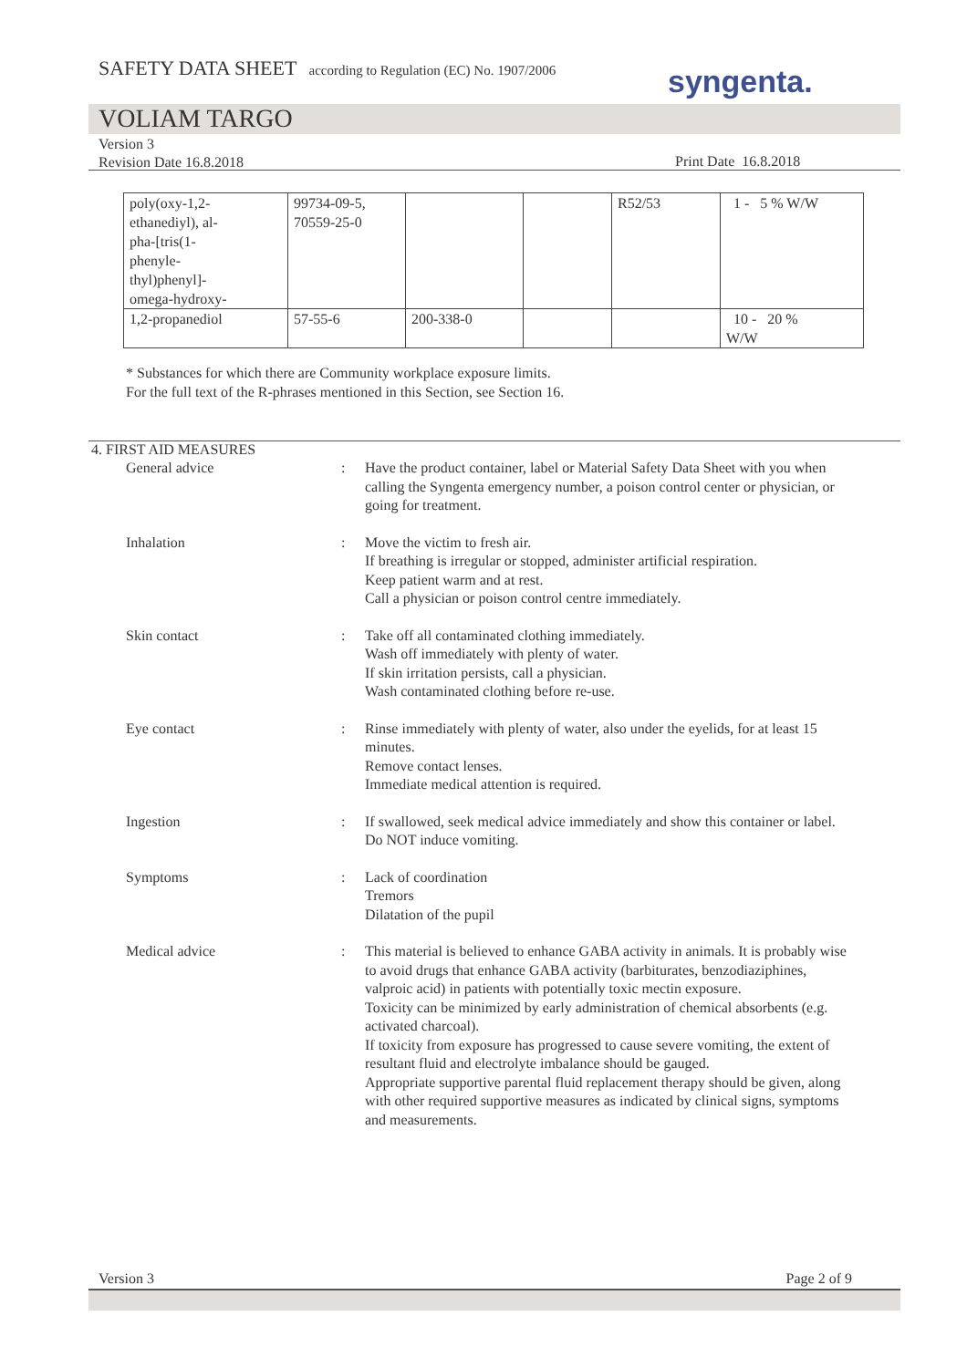SAFETY DATA SHEET according to Regulation (EC) No. 1907/2006
syngenta.
VOLIAM TARGO
Version 3
Revision Date 16.8.2018
Print Date 16.8.2018
| poly(oxy-1,2- ethanediyl), al- pha-[tris(1- phenyle- thyl)phenyl]- omega-hydroxy- | 99734-09-5, 70559-25-0 | | | R52/53 | 1 - 5 % W/W |
| 1,2-propanediol | 57-55-6 | 200-338-0 | | | 10 - 20 % W/W |
* Substances for which there are Community workplace exposure limits.
For the full text of the R-phrases mentioned in this Section, see Section 16.
4. FIRST AID MEASURES
| General advice | : | Have the product container, label or Material Safety Data Sheet with you when calling the Syngenta emergency number, a poison control center or physician, or going for treatment. |
| Inhalation | : | Move the victim to fresh air. If breathing is irregular or stopped, administer artificial respiration. Keep patient warm and at rest. Call a physician or poison control centre immediately. |
| Skin contact | : | Take off all contaminated clothing immediately. Wash off immediately with plenty of water. If skin irritation persists, call a physician. Wash contaminated clothing before re-use. |
| Eye contact | : | Rinse immediately with plenty of water, also under the eyelids, for at least 15 minutes. Remove contact lenses. Immediate medical attention is required. |
| Ingestion | : | If swallowed, seek medical advice immediately and show this container or label. Do NOT induce vomiting. |
| Symptoms | : | Lack of coordination Tremors Dilatation of the pupil |
| Medical advice | : | This material is believed to enhance GABA activity in animals. It is probably wise to avoid drugs that enhance GABA activity (barbiturates, benzodiaziphines, valproic acid) in patients with potentially toxic mectin exposure. Toxicity can be minimized by early administration of chemical absorbents (e.g. activated charcoal). If toxicity from exposure has progressed to cause severe vomiting, the extent of resultant fluid and electrolyte imbalance should be gauged. Appropriate supportive parental fluid replacement therapy should be given, along with other required supportive measures as indicated by clinical signs, symptoms and measurements. |
Version 3 Page 2 of 9